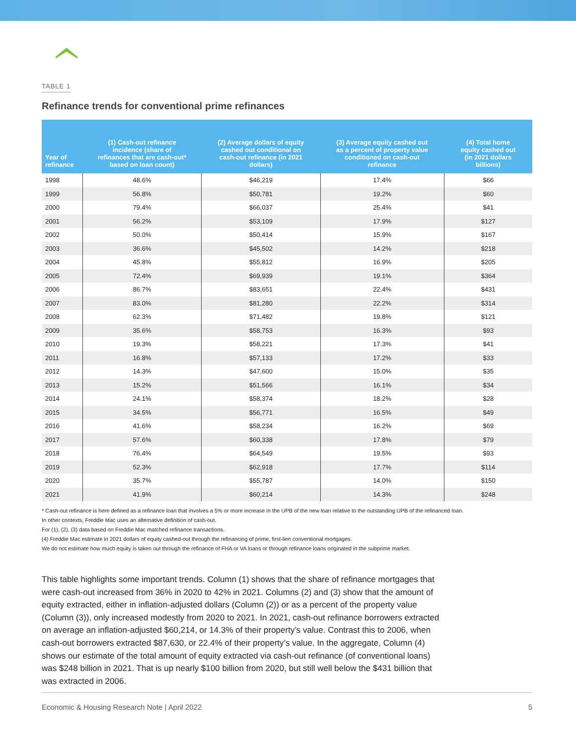TABLE 1
Refinance trends for conventional prime refinances
| Year of refinance | (1) Cash-out refinance incidence (share of refinances that are cash-out* based on loan count) | (2) Average dollars of equity cashed out conditional on cash-out refinance (in 2021 dollars) | (3) Average equity cashed out as a percent of property value conditioned on cash-out refinance | (4) Total home equity cashed out (in 2021 dollars billions) |
| --- | --- | --- | --- | --- |
| 1998 | 48.6% | $46,219 | 17.4% | $66 |
| 1999 | 56.8% | $50,781 | 19.2% | $60 |
| 2000 | 79.4% | $66,037 | 25.4% | $41 |
| 2001 | 56.2% | $53,109 | 17.9% | $127 |
| 2002 | 50.0% | $50,414 | 15.9% | $167 |
| 2003 | 36.6% | $45,502 | 14.2% | $218 |
| 2004 | 45.8% | $55,812 | 16.9% | $205 |
| 2005 | 72.4% | $69,939 | 19.1% | $364 |
| 2006 | 86.7% | $83,651 | 22.4% | $431 |
| 2007 | 83.0% | $81,280 | 22.2% | $314 |
| 2008 | 62.3% | $71,482 | 19.8% | $121 |
| 2009 | 35.6% | $58,753 | 16.3% | $93 |
| 2010 | 19.3% | $58,221 | 17.3% | $41 |
| 2011 | 16.8% | $57,133 | 17.2% | $33 |
| 2012 | 14.3% | $47,600 | 15.0% | $35 |
| 2013 | 15.2% | $51,566 | 16.1% | $34 |
| 2014 | 24.1% | $58,374 | 18.2% | $28 |
| 2015 | 34.5% | $56,771 | 16.5% | $49 |
| 2016 | 41.6% | $58,234 | 16.2% | $69 |
| 2017 | 57.6% | $60,338 | 17.8% | $79 |
| 2018 | 76.4% | $64,549 | 19.5% | $93 |
| 2019 | 52.3% | $62,918 | 17.7% | $114 |
| 2020 | 35.7% | $55,787 | 14.0% | $150 |
| 2021 | 41.9% | $60,214 | 14.3% | $248 |
* Cash-out refinance is here defined as a refinance loan that involves a 5% or more increase in the UPB of the new loan relative to the outstanding UPB of the refinanced loan.
In other contexts, Freddie Mac uses an alternative definition of cash-out.
For (1), (2), (3) data based on Freddie Mac matched refinance transactions.
(4) Freddie Mac estimate in 2021 dollars of equity cashed-out through the refinancing of prime, first-lien conventional mortgages.
We do not estimate how much equity is taken out through the refinance of FHA or VA loans or through refinance loans originated in the subprime market.
This table highlights some important trends. Column (1) shows that the share of refinance mortgages that were cash-out increased from 36% in 2020 to 42% in 2021. Columns (2) and (3) show that the amount of equity extracted, either in inflation-adjusted dollars (Column (2)) or as a percent of the property value (Column (3)), only increased modestly from 2020 to 2021. In 2021, cash-out refinance borrowers extracted on average an inflation-adjusted $60,214, or 14.3% of their property’s value. Contrast this to 2006, when cash-out borrowers extracted $87,630, or 22.4% of their property’s value. In the aggregate, Column (4) shows our estimate of the total amount of equity extracted via cash-out refinance (of conventional loans) was $248 billion in 2021. That is up nearly $100 billion from 2020, but still well below the $431 billion that was extracted in 2006.
Economic & Housing Research Note | April 2022 5